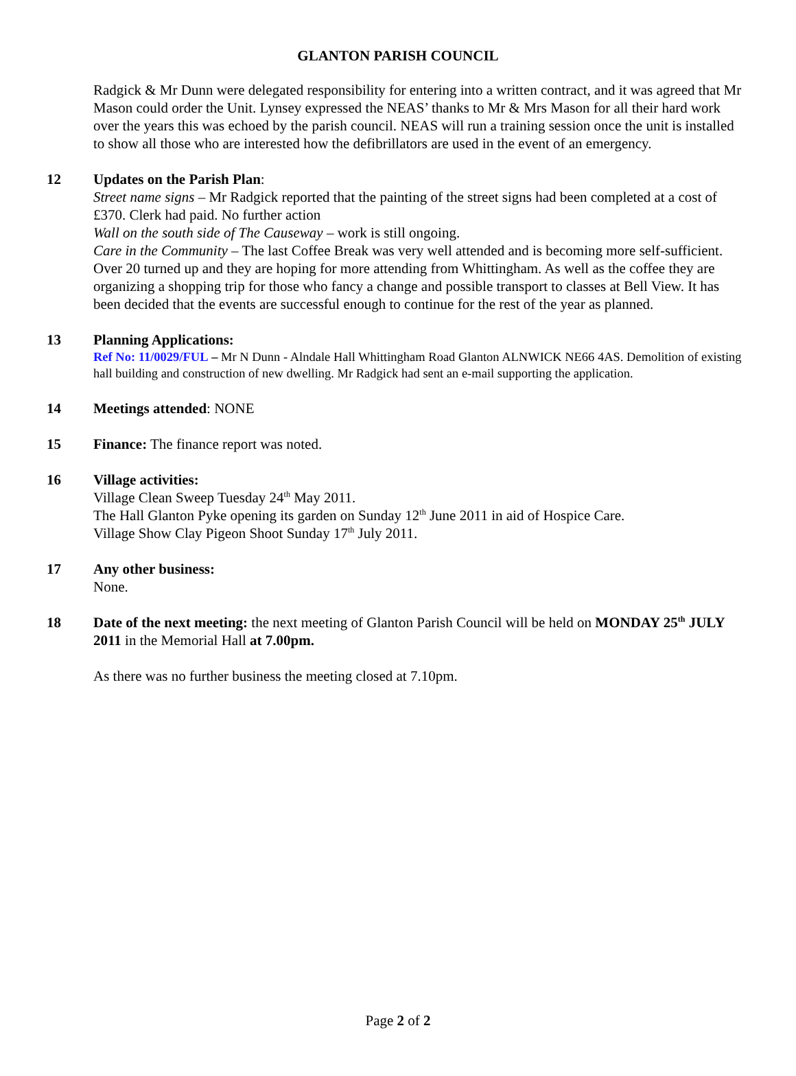GLANTON PARISH COUNCIL
Radgick & Mr Dunn were delegated responsibility for entering into a written contract, and it was agreed that Mr Mason could order the Unit. Lynsey expressed the NEAS’ thanks to Mr & Mrs Mason for all their hard work over the years this was echoed by the parish council. NEAS will run a training session once the unit is installed to show all those who are interested how the defibrillators are used in the event of an emergency.
12 Updates on the Parish Plan:
Street name signs – Mr Radgick reported that the painting of the street signs had been completed at a cost of £370. Clerk had paid. No further action
Wall on the south side of The Causeway – work is still ongoing.
Care in the Community – The last Coffee Break was very well attended and is becoming more self-sufficient. Over 20 turned up and they are hoping for more attending from Whittingham. As well as the coffee they are organizing a shopping trip for those who fancy a change and possible transport to classes at Bell View. It has been decided that the events are successful enough to continue for the rest of the year as planned.
13 Planning Applications:
Ref No: 11/0029/FUL – Mr N Dunn - Alndale Hall Whittingham Road Glanton ALNWICK NE66 4AS. Demolition of existing hall building and construction of new dwelling. Mr Radgick had sent an e-mail supporting the application.
14 Meetings attended: NONE
15 Finance: The finance report was noted.
16 Village activities:
Village Clean Sweep Tuesday 24<sup>th</sup> May 2011.
The Hall Glanton Pyke opening its garden on Sunday 12<sup>th</sup> June 2011 in aid of Hospice Care.
Village Show Clay Pigeon Shoot Sunday 17<sup>th</sup> July 2011.
17 Any other business:
None.
18 Date of the next meeting: the next meeting of Glanton Parish Council will be held on MONDAY 25<sup>th</sup> JULY 2011 in the Memorial Hall at 7.00pm.
As there was no further business the meeting closed at 7.10pm.
Page 2 of 2